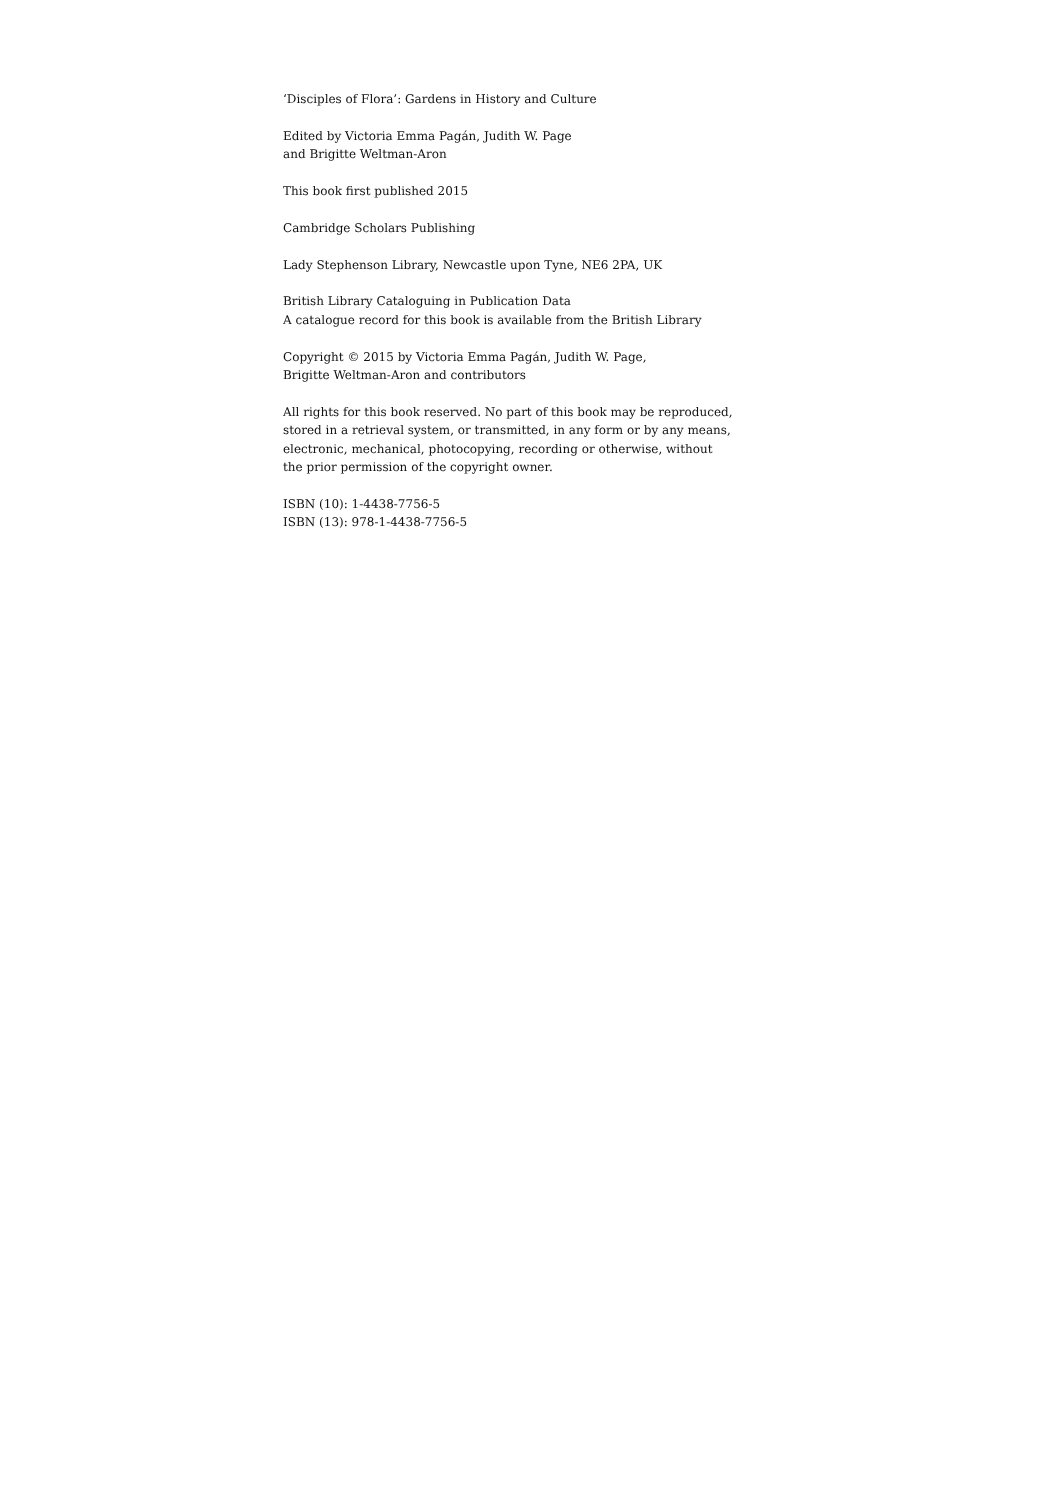‘Disciples of Flora’: Gardens in History and Culture
Edited by Victoria Emma Pagán, Judith W. Page
and Brigitte Weltman-Aron
This book first published 2015
Cambridge Scholars Publishing
Lady Stephenson Library, Newcastle upon Tyne, NE6 2PA, UK
British Library Cataloguing in Publication Data
A catalogue record for this book is available from the British Library
Copyright © 2015 by Victoria Emma Pagán, Judith W. Page,
Brigitte Weltman-Aron and contributors
All rights for this book reserved. No part of this book may be reproduced,
stored in a retrieval system, or transmitted, in any form or by any means,
electronic, mechanical, photocopying, recording or otherwise, without
the prior permission of the copyright owner.
ISBN (10): 1-4438-7756-5
ISBN (13): 978-1-4438-7756-5